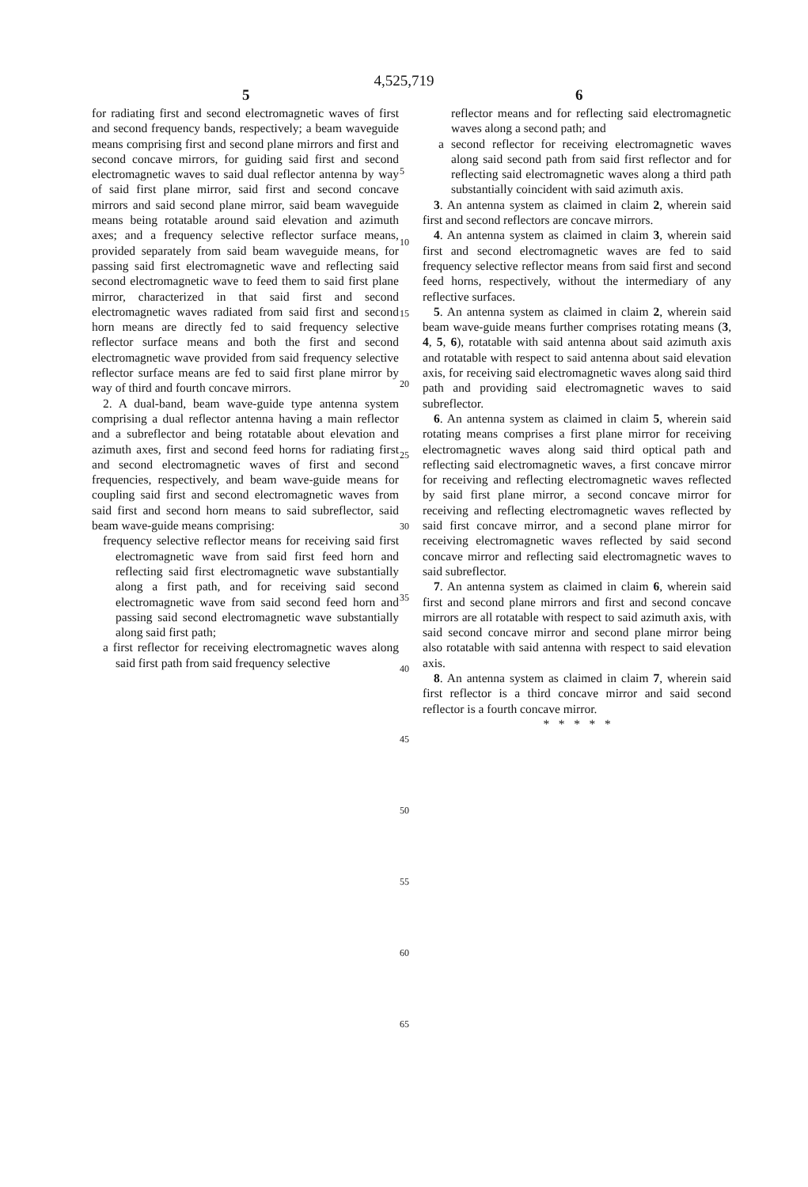4,525,719
5 6
for radiating first and second electromagnetic waves of first and second frequency bands, respectively; a beam waveguide means comprising first and second plane mirrors and first and second concave mirrors, for guiding said first and second electromagnetic waves to said dual reflector antenna by way of said first plane mirror, said first and second concave mirrors and said second plane mirror, said beam waveguide means being rotatable around said elevation and azimuth axes; and a frequency selective reflector surface means, provided separately from said beam waveguide means, for passing said first electromagnetic wave and reflecting said second electromagnetic wave to feed them to said first plane mirror, characterized in that said first and second electromagnetic waves radiated from said first and second horn means are directly fed to said frequency selective reflector surface means and both the first and second electromagnetic wave provided from said frequency selective reflector surface means are fed to said first plane mirror by way of third and fourth concave mirrors.
2. A dual-band, beam wave-guide type antenna system comprising a dual reflector antenna having a main reflector and a subreflector and being rotatable about elevation and azimuth axes, first and second feed horns for radiating first and second electromagnetic waves of first and second frequencies, respectively, and beam wave-guide means for coupling said first and second electromagnetic waves from said first and second horn means to said subreflector, said beam wave-guide means comprising:
frequency selective reflector means for receiving said first electromagnetic wave from said first feed horn and reflecting said first electromagnetic wave substantially along a first path, and for receiving said second electromagnetic wave from said second feed horn and passing said second electromagnetic wave substantially along said first path;
a first reflector for receiving electromagnetic waves along said first path from said frequency selective
5
10
15
20
25
30
35
40
45
50
55
60
65
reflector means and for reflecting said electromagnetic waves along a second path; and
a second reflector for receiving electromagnetic waves along said second path from said first reflector and for reflecting said electromagnetic waves along a third path substantially coincident with said azimuth axis.
3. An antenna system as claimed in claim 2, wherein said first and second reflectors are concave mirrors.
4. An antenna system as claimed in claim 3, wherein said first and second electromagnetic waves are fed to said frequency selective reflector means from said first and second feed horns, respectively, without the intermediary of any reflective surfaces.
5. An antenna system as claimed in claim 2, wherein said beam wave-guide means further comprises rotating means (3, 4, 5, 6), rotatable with said antenna about said azimuth axis and rotatable with respect to said antenna about said elevation axis, for receiving said electromagnetic waves along said third path and providing said electromagnetic waves to said subreflector.
6. An antenna system as claimed in claim 5, wherein said rotating means comprises a first plane mirror for receiving electromagnetic waves along said third optical path and reflecting said electromagnetic waves, a first concave mirror for receiving and reflecting electromagnetic waves reflected by said first plane mirror, a second concave mirror for receiving and reflecting electromagnetic waves reflected by said first concave mirror, and a second plane mirror for receiving electromagnetic waves reflected by said second concave mirror and reflecting said electromagnetic waves to said subreflector.
7. An antenna system as claimed in claim 6, wherein said first and second plane mirrors and first and second concave mirrors are all rotatable with respect to said azimuth axis, with said second concave mirror and second plane mirror being also rotatable with said antenna with respect to said elevation axis.
8. An antenna system as claimed in claim 7, wherein said first reflector is a third concave mirror and said second reflector is a fourth concave mirror.
* * * * *